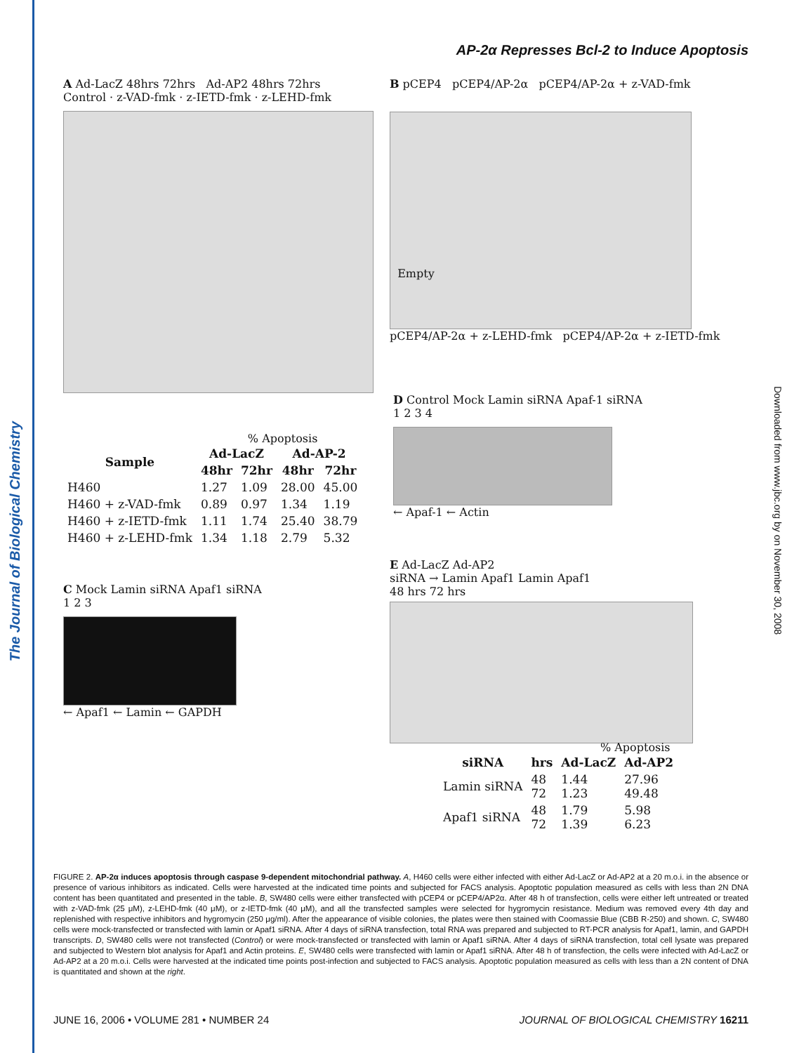The Journal of Biological Chemistry
Downloaded from www.jbc.org by on November 30, 2008
AP-2α Represses Bcl-2 to Induce Apoptosis
A Ad-LacZ 48hrs 72hrs Ad-AP2 48hrs 72hrs
Control · z-VAD-fmk · z-IETD-fmk · z-LEHD-fmk
B pCEP4 pCEP4/AP-2α pCEP4/AP-2α + z-VAD-fmk
Empty
pCEP4/AP-2α + z-LEHD-fmk pCEP4/AP-2α + z-IETD-fmk
% Apoptosis
| Sample | Ad-LacZ | | Ad-AP-2 | |
| --- | --- | --- | --- | --- |
| | 48hr | 72hr | 48hr | 72hr |
| H460 | 1.27 | 1.09 | 28.00 | 45.00 |
| H460 + z-VAD-fmk | 0.89 | 0.97 | 1.34 | 1.19 |
| H460 + z-IETD-fmk | 1.11 | 1.74 | 25.40 | 38.79 |
| H460 + z-LEHD-fmk | 1.34 | 1.18 | 2.79 | 5.32 |
D Control Mock Lamin siRNA Apaf-1 siRNA
1 2 3 4
← Apaf-1 ← Actin
C Mock Lamin siRNA Apaf1 siRNA
1 2 3
← Apaf1 ← Lamin ← GAPDH
E Ad-LacZ Ad-AP2
siRNA → Lamin Apaf1 Lamin Apaf1
48 hrs 72 hrs
% Apoptosis
| siRNA | hrs | Ad-LacZ | Ad-AP2 |
| --- | --- | --- | --- |
| Lamin siRNA | 48 72 | 1.44 1.23 | 27.96 49.48 |
| Apaf1 siRNA | 48 72 | 1.79 1.39 | 5.98 6.23 |
FIGURE 2. AP-2α induces apoptosis through caspase 9-dependent mitochondrial pathway. A, H460 cells were either infected with either Ad-LacZ or Ad-AP2 at a 20 m.o.i. in the absence or presence of various inhibitors as indicated. Cells were harvested at the indicated time points and subjected for FACS analysis. Apoptotic population measured as cells with less than 2N DNA content has been quantitated and presented in the table. B, SW480 cells were either transfected with pCEP4 or pCEP4/AP2α. After 48 h of transfection, cells were either left untreated or treated with z-VAD-fmk (25 μM), z-LEHD-fmk (40 μM), or z-IETD-fmk (40 μM), and all the transfected samples were selected for hygromycin resistance. Medium was removed every 4th day and replenished with respective inhibitors and hygromycin (250 μg/ml). After the appearance of visible colonies, the plates were then stained with Coomassie Blue (CBB R-250) and shown. C, SW480 cells were mock-transfected or transfected with lamin or Apaf1 siRNA. After 4 days of siRNA transfection, total RNA was prepared and subjected to RT-PCR analysis for Apaf1, lamin, and GAPDH transcripts. D, SW480 cells were not transfected (Control) or were mock-transfected or transfected with lamin or Apaf1 siRNA. After 4 days of siRNA transfection, total cell lysate was prepared and subjected to Western blot analysis for Apaf1 and Actin proteins. E, SW480 cells were transfected with lamin or Apaf1 siRNA. After 48 h of transfection, the cells were infected with Ad-LacZ or Ad-AP2 at a 20 m.o.i. Cells were harvested at the indicated time points post-infection and subjected to FACS analysis. Apoptotic population measured as cells with less than a 2N content of DNA is quantitated and shown at the right.
JUNE 16, 2006 • VOLUME 281 • NUMBER 24 JOURNAL OF BIOLOGICAL CHEMISTRY 16211